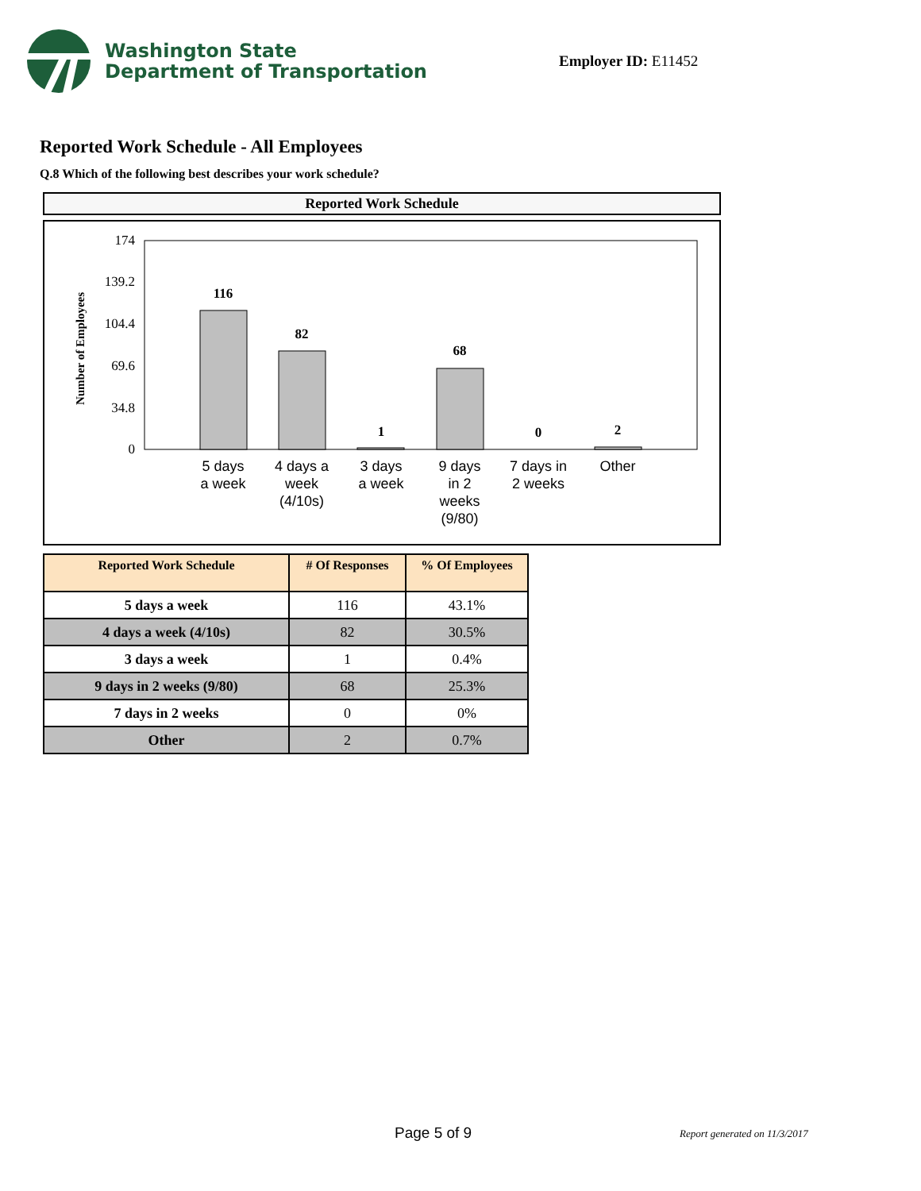Washington State
Department of Transportation
Employer ID: E11452
Reported Work Schedule - All Employees
Q.8 Which of the following best describes your work schedule?
Reported Work Schedule
Number of Employees
174
139.2
104.4
69.6
34.8
0
116
82
1
68
0
2
5 days
a week
4 days a
week
(4/10s)
3 days
a week
9 days
in 2
weeks
(9/80)
7 days in
2 weeks
Other
| Reported Work Schedule | # Of Responses | % Of Employees |
| --- | --- | --- |
| 5 days a week | 116 | 43.1% |
| 4 days a week (4/10s) | 82 | 30.5% |
| 3 days a week | 1 | 0.4% |
| 9 days in 2 weeks (9/80) | 68 | 25.3% |
| 7 days in 2 weeks | 0 | 0% |
| Other | 2 | 0.7% |
Page 5 of 9 Report generated on 11/3/2017